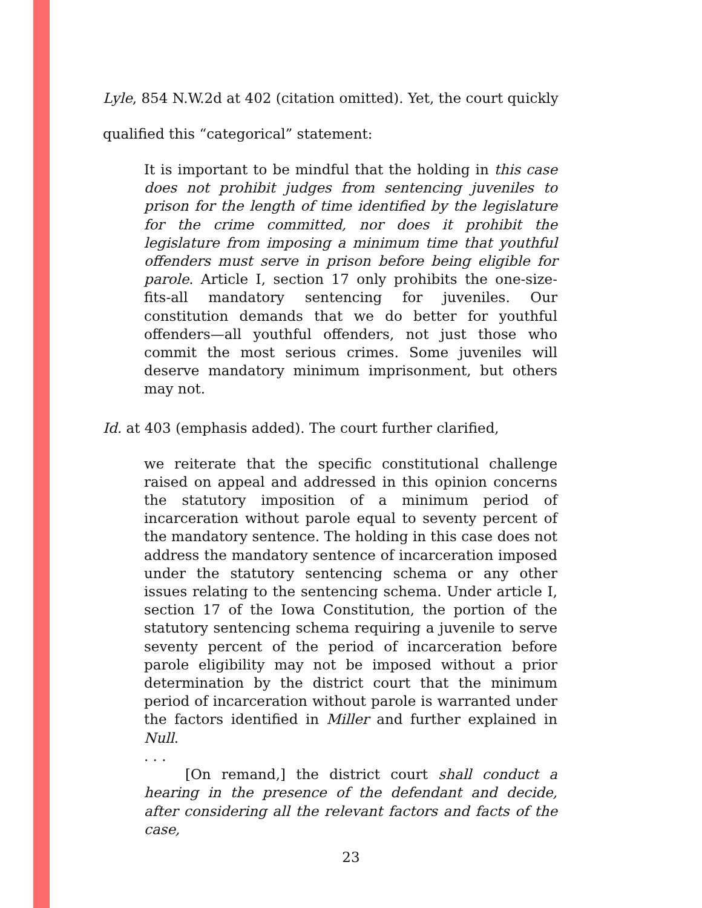Lyle, 854 N.W.2d at 402 (citation omitted). Yet, the court quickly
qualified this “categorical” statement:
It is important to be mindful that the holding in this case does not prohibit judges from sentencing juveniles to prison for the length of time identified by the legislature for the crime committed, nor does it prohibit the legislature from imposing a minimum time that youthful offenders must serve in prison before being eligible for parole. Article I, section 17 only prohibits the one-size-fits-all mandatory sentencing for juveniles. Our constitution demands that we do better for youthful offenders—all youthful offenders, not just those who commit the most serious crimes. Some juveniles will deserve mandatory minimum imprisonment, but others may not.
Id. at 403 (emphasis added). The court further clarified,
we reiterate that the specific constitutional challenge raised on appeal and addressed in this opinion concerns the statutory imposition of a minimum period of incarceration without parole equal to seventy percent of the mandatory sentence. The holding in this case does not address the mandatory sentence of incarceration imposed under the statutory sentencing schema or any other issues relating to the sentencing schema. Under article I, section 17 of the Iowa Constitution, the portion of the statutory sentencing schema requiring a juvenile to serve seventy percent of the period of incarceration before parole eligibility may not be imposed without a prior determination by the district court that the minimum period of incarceration without parole is warranted under the factors identified in Miller and further explained in Null.
. . .
[On remand,] the district court shall conduct a hearing in the presence of the defendant and decide, after considering all the relevant factors and facts of the case,
23